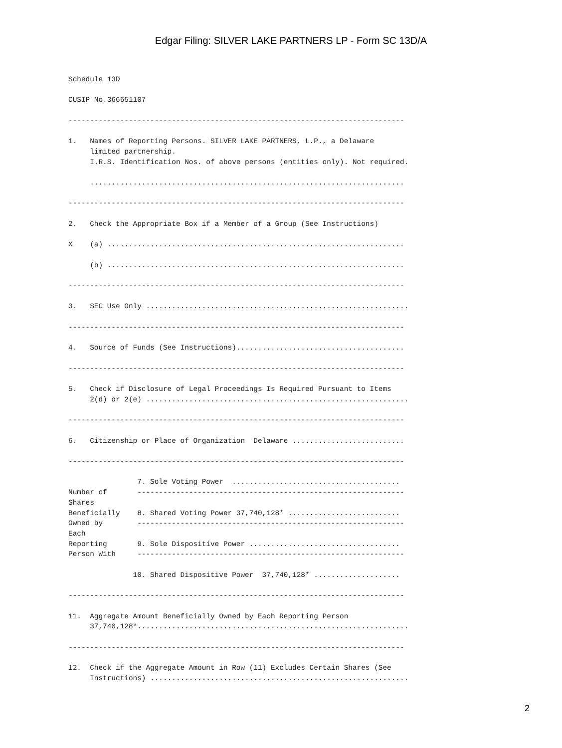Edgar Filing: SILVER LAKE PARTNERS LP - Form SC 13D/A
Schedule 13D

CUSIP No.366651107

------------------------------------------------------------------------------

1.   Names of Reporting Persons. SILVER LAKE PARTNERS, L.P., a Delaware
     limited partnership.
     I.R.S. Identification Nos. of above persons (entities only). Not required.

     .........................................................................

------------------------------------------------------------------------------

2.   Check the Appropriate Box if a Member of a Group (See Instructions)

X    (a) .....................................................................

     (b) .....................................................................

------------------------------------------------------------------------------

3.   SEC Use Only .............................................................

------------------------------------------------------------------------------

4.   Source of Funds (See Instructions).......................................

------------------------------------------------------------------------------

5.   Check if Disclosure of Legal Proceedings Is Required Pursuant to Items
     2(d) or 2(e) .............................................................

------------------------------------------------------------------------------

6.   Citizenship or Place of Organization  Delaware ..........................

------------------------------------------------------------------------------

                7. Sole Voting Power  .......................................
Number of       --------------------------------------------------------------
Shares
Beneficially    8. Shared Voting Power 37,740,128* ..........................
Owned by        --------------------------------------------------------------
Each
Reporting       9. Sole Dispositive Power ...................................
Person With     --------------------------------------------------------------

               10. Shared Dispositive Power  37,740,128* ....................

------------------------------------------------------------------------------

11.  Aggregate Amount Beneficially Owned by Each Reporting Person
     37,740,128*...............................................................

------------------------------------------------------------------------------

12.  Check if the Aggregate Amount in Row (11) Excludes Certain Shares (See
     Instructions) ............................................................
2